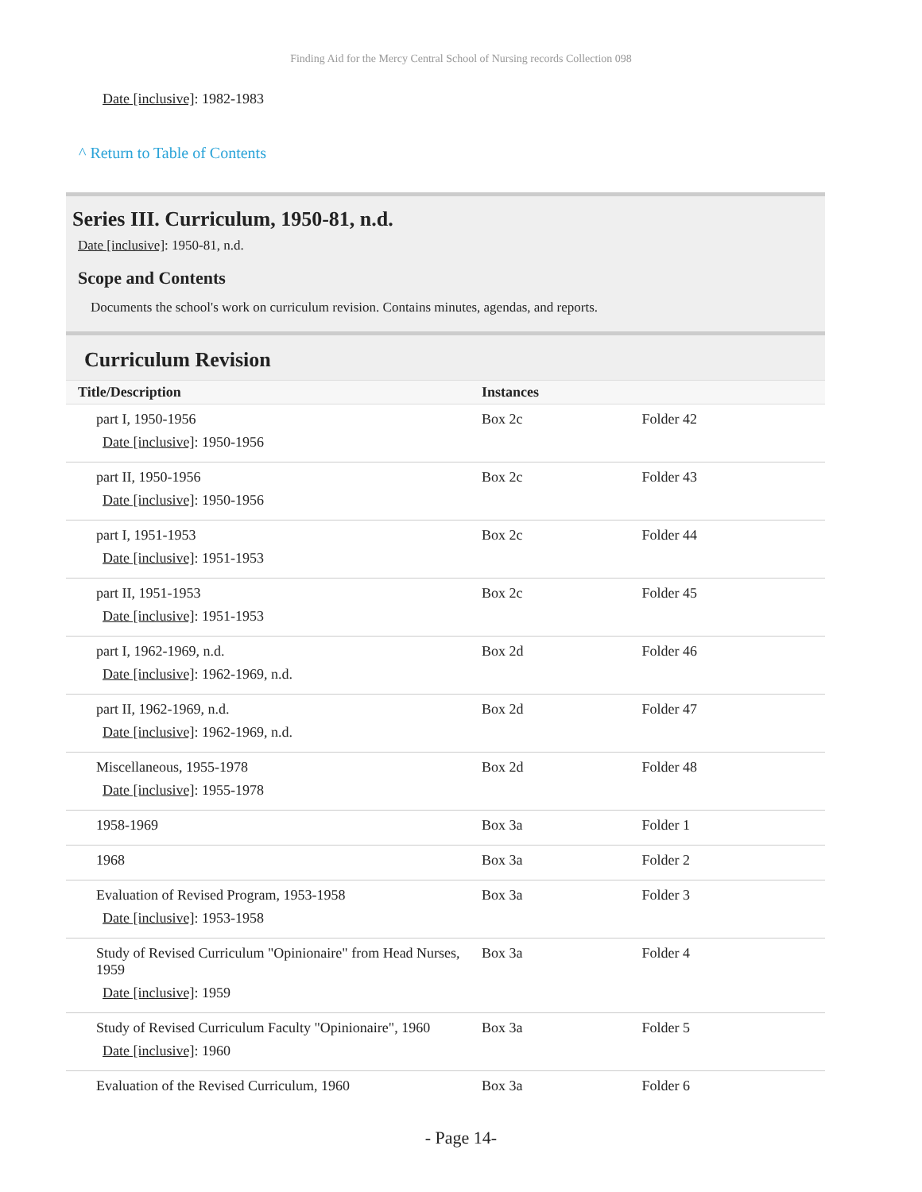Finding Aid for the Mercy Central School of Nursing records Collection 098
Date [inclusive]: 1982-1983
^ Return to Table of Contents
Series III. Curriculum, 1950-81, n.d.
Date [inclusive]: 1950-81, n.d.
Scope and Contents
Documents the school's work on curriculum revision. Contains minutes, agendas, and reports.
Curriculum Revision
| Title/Description | Instances | | |
| --- | --- | --- | --- |
| part I, 1950-1956 Date [inclusive] : 1950-1956 | Box 2c | Folder 42 | |
| part II, 1950-1956 Date [inclusive] : 1950-1956 | Box 2c | Folder 43 | |
| part I, 1951-1953 Date [inclusive] : 1951-1953 | Box 2c | Folder 44 | |
| part II, 1951-1953 Date [inclusive] : 1951-1953 | Box 2c | Folder 45 | |
| part I, 1962-1969, n.d. Date [inclusive] : 1962-1969, n.d. | Box 2d | Folder 46 | |
| part II, 1962-1969, n.d. Date [inclusive] : 1962-1969, n.d. | Box 2d | Folder 47 | |
| Miscellaneous, 1955-1978 Date [inclusive] : 1955-1978 | Box 2d | Folder 48 | |
| 1958-1969 | Box 3a | Folder 1 | |
| 1968 | Box 3a | Folder 2 | |
| Evaluation of Revised Program, 1953-1958 Date [inclusive] : 1953-1958 | Box 3a | Folder 3 | |
| Study of Revised Curriculum "Opinionaire" from Head Nurses, 1959 Date [inclusive] : 1959 | Box 3a | Folder 4 | |
| Study of Revised Curriculum Faculty "Opinionaire", 1960 Date [inclusive] : 1960 | Box 3a | Folder 5 | |
| Evaluation of the Revised Curriculum, 1960 | Box 3a | Folder 6 | |
- Page 14-